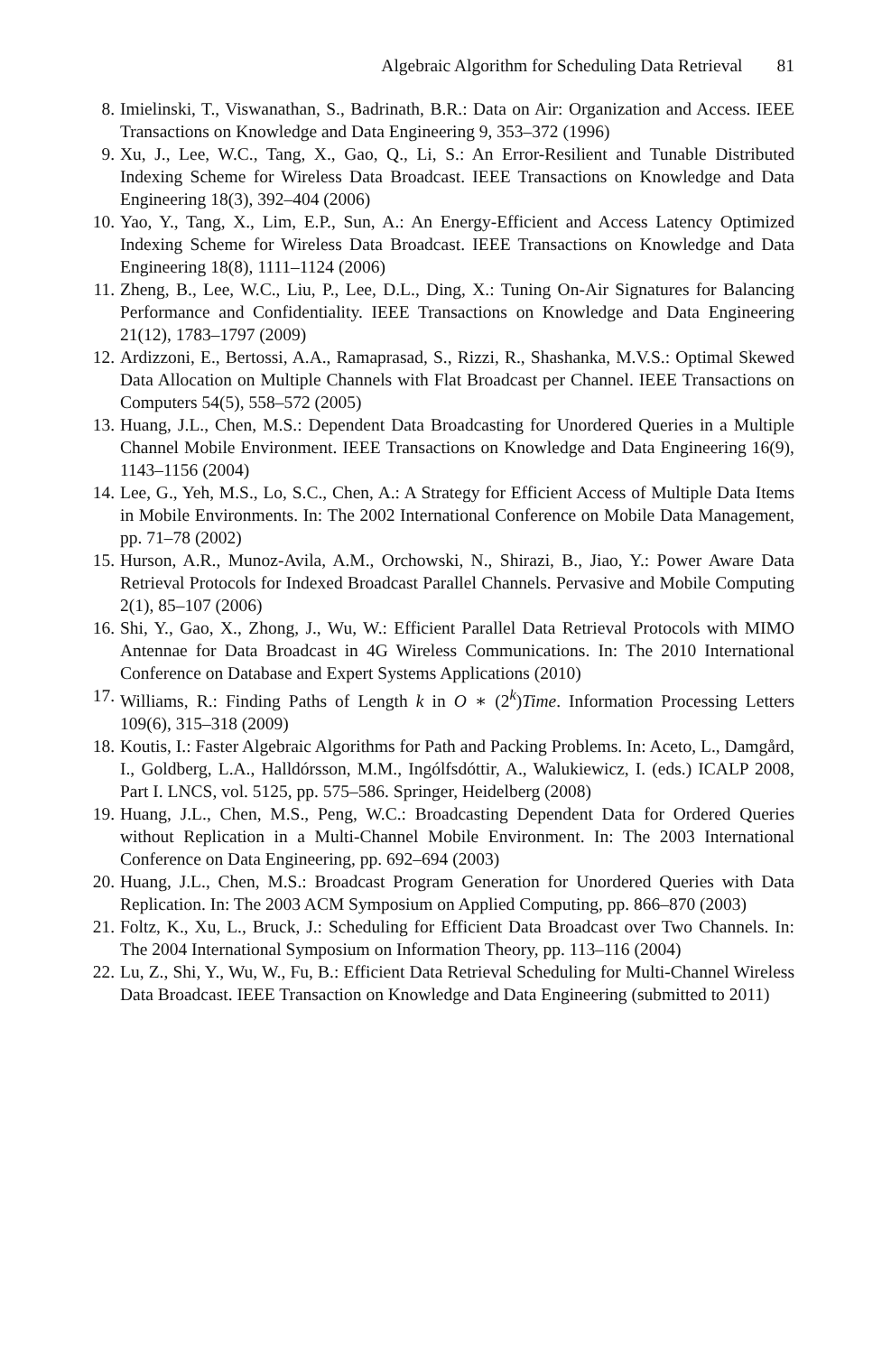Algebraic Algorithm for Scheduling Data Retrieval 81
8. Imielinski, T., Viswanathan, S., Badrinath, B.R.: Data on Air: Organization and Access. IEEE Transactions on Knowledge and Data Engineering 9, 353–372 (1996)
9. Xu, J., Lee, W.C., Tang, X., Gao, Q., Li, S.: An Error-Resilient and Tunable Distributed Indexing Scheme for Wireless Data Broadcast. IEEE Transactions on Knowledge and Data Engineering 18(3), 392–404 (2006)
10. Yao, Y., Tang, X., Lim, E.P., Sun, A.: An Energy-Efficient and Access Latency Optimized Indexing Scheme for Wireless Data Broadcast. IEEE Transactions on Knowledge and Data Engineering 18(8), 1111–1124 (2006)
11. Zheng, B., Lee, W.C., Liu, P., Lee, D.L., Ding, X.: Tuning On-Air Signatures for Balancing Performance and Confidentiality. IEEE Transactions on Knowledge and Data Engineering 21(12), 1783–1797 (2009)
12. Ardizzoni, E., Bertossi, A.A., Ramaprasad, S., Rizzi, R., Shashanka, M.V.S.: Optimal Skewed Data Allocation on Multiple Channels with Flat Broadcast per Channel. IEEE Transactions on Computers 54(5), 558–572 (2005)
13. Huang, J.L., Chen, M.S.: Dependent Data Broadcasting for Unordered Queries in a Multiple Channel Mobile Environment. IEEE Transactions on Knowledge and Data Engineering 16(9), 1143–1156 (2004)
14. Lee, G., Yeh, M.S., Lo, S.C., Chen, A.: A Strategy for Efficient Access of Multiple Data Items in Mobile Environments. In: The 2002 International Conference on Mobile Data Management, pp. 71–78 (2002)
15. Hurson, A.R., Munoz-Avila, A.M., Orchowski, N., Shirazi, B., Jiao, Y.: Power Aware Data Retrieval Protocols for Indexed Broadcast Parallel Channels. Pervasive and Mobile Computing 2(1), 85–107 (2006)
16. Shi, Y., Gao, X., Zhong, J., Wu, W.: Efficient Parallel Data Retrieval Protocols with MIMO Antennae for Data Broadcast in 4G Wireless Communications. In: The 2010 International Conference on Database and Expert Systems Applications (2010)
17. Williams, R.: Finding Paths of Length k in O ∗ (2<sup>k</sup>)Time. Information Processing Letters 109(6), 315–318 (2009)
18. Koutis, I.: Faster Algebraic Algorithms for Path and Packing Problems. In: Aceto, L., Damgård, I., Goldberg, L.A., Halldórsson, M.M., Ingólfsdóttir, A., Walukiewicz, I. (eds.) ICALP 2008, Part I. LNCS, vol. 5125, pp. 575–586. Springer, Heidelberg (2008)
19. Huang, J.L., Chen, M.S., Peng, W.C.: Broadcasting Dependent Data for Ordered Queries without Replication in a Multi-Channel Mobile Environment. In: The 2003 International Conference on Data Engineering, pp. 692–694 (2003)
20. Huang, J.L., Chen, M.S.: Broadcast Program Generation for Unordered Queries with Data Replication. In: The 2003 ACM Symposium on Applied Computing, pp. 866–870 (2003)
21. Foltz, K., Xu, L., Bruck, J.: Scheduling for Efficient Data Broadcast over Two Channels. In: The 2004 International Symposium on Information Theory, pp. 113–116 (2004)
22. Lu, Z., Shi, Y., Wu, W., Fu, B.: Efficient Data Retrieval Scheduling for Multi-Channel Wireless Data Broadcast. IEEE Transaction on Knowledge and Data Engineering (submitted to 2011)